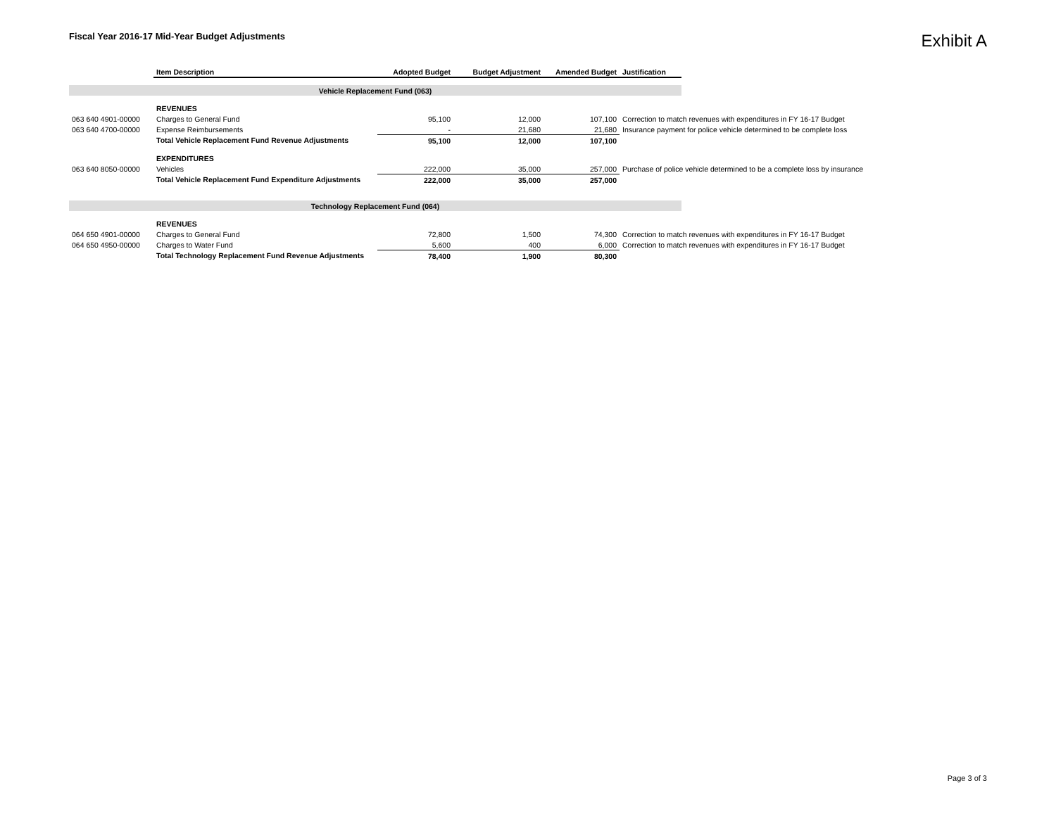Fiscal Year 2016-17 Mid-Year Budget Adjustments
Exhibit A
| | Item Description | Adopted Budget | Budget Adjustment | Amended Budget | Justification | |
| Vehicle Replacement Fund (063) | | | | | | |
| | REVENUES | | | | | |
| 063 640 4901-00000 | Charges to General Fund | 95,100 | 12,000 | 107,100 | Correction to match revenues with expenditures in FY 16-17 Budget | |
| 063 640 4700-00000 | Expense Reimbursements | - | 21,680 | 21,680 | Insurance payment for police vehicle determined to be complete loss | |
| | Total Vehicle Replacement Fund Revenue Adjustments | 95,100 | 12,000 | 107,100 | | |
| | EXPENDITURES | | | | | |
| 063 640 8050-00000 | Vehicles | 222,000 | 35,000 | 257,000 | Purchase of police vehicle determined to be a complete loss by insurance | |
| | Total Vehicle Replacement Fund Expenditure Adjustments | 222,000 | 35,000 | 257,000 | | |
| Technology Replacement Fund (064) | | | | | | |
| | REVENUES | | | | | |
| 064 650 4901-00000 | Charges to General Fund | 72,800 | 1,500 | 74,300 | Correction to match revenues with expenditures in FY 16-17 Budget | |
| 064 650 4950-00000 | Charges to Water Fund | 5,600 | 400 | 6,000 | Correction to match revenues with expenditures in FY 16-17 Budget | |
| | Total Technology Replacement Fund Revenue Adjustments | 78,400 | 1,900 | 80,300 | | |
Page 3 of 3